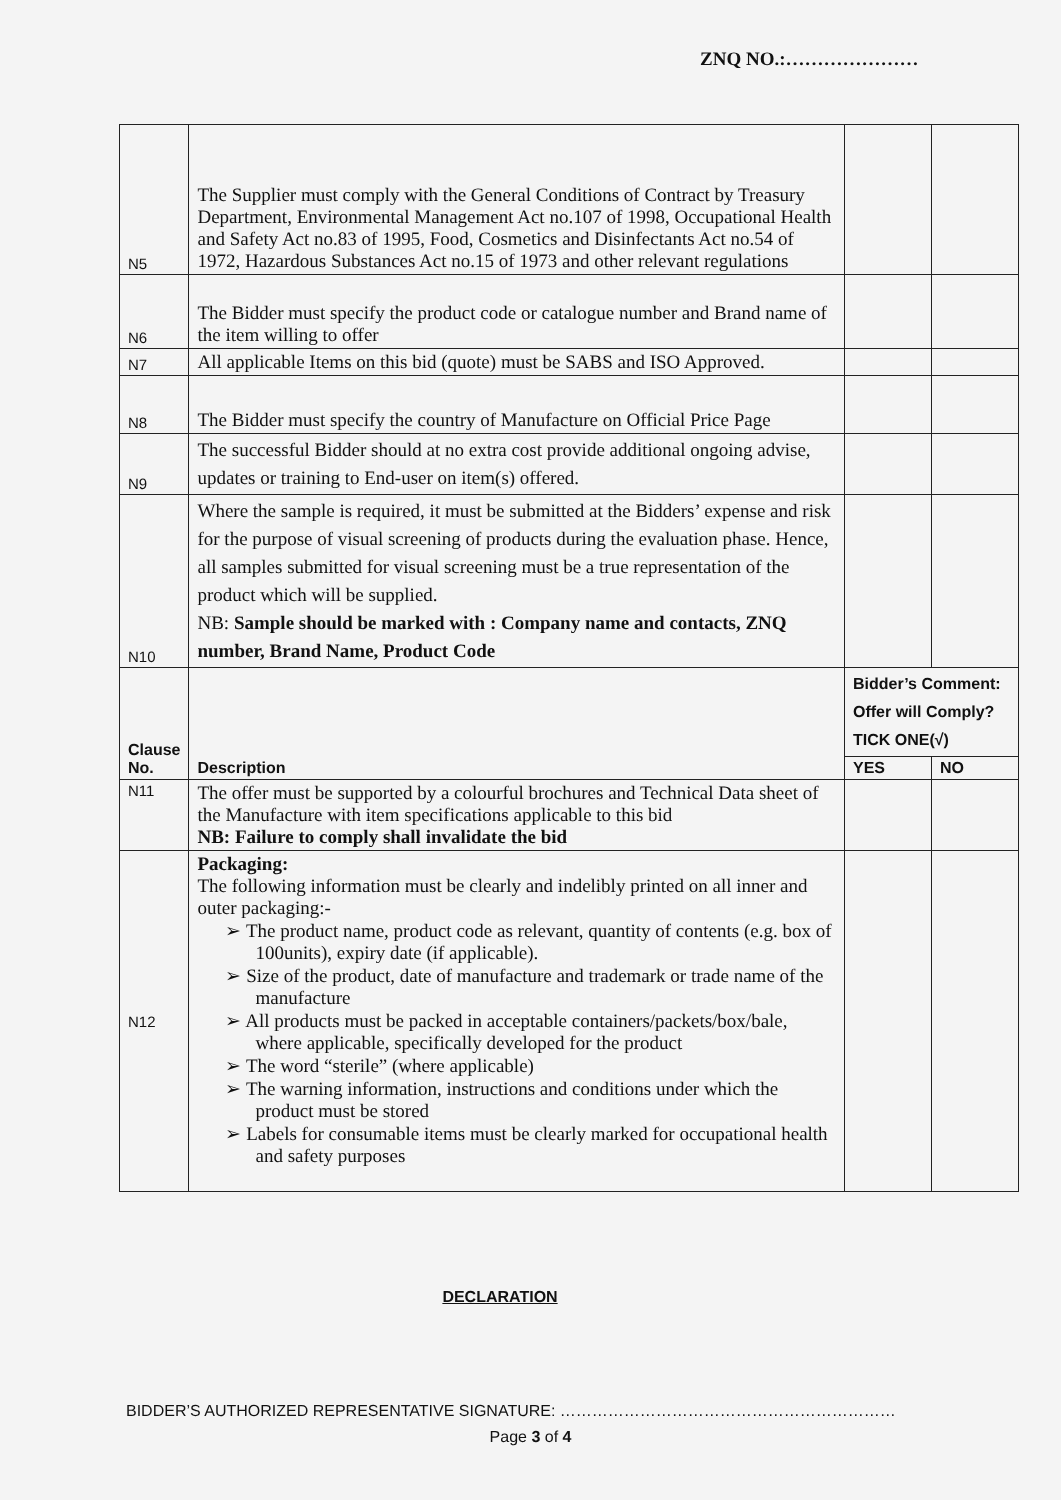ZNQ NO.:…………………
| N5 | The Supplier must comply with the General Conditions of Contract by Treasury Department, Environmental Management Act no.107 of 1998, Occupational Health and Safety Act no.83 of 1995, Food, Cosmetics and Disinfectants Act no.54 of 1972, Hazardous Substances Act no.15 of 1973 and other relevant regulations | | |
| N6 | The Bidder must specify the product code or catalogue number and Brand name of the item willing to offer | | |
| N7 | All applicable Items on this bid (quote) must be SABS and ISO Approved. | | |
| N8 | The Bidder must specify the country of Manufacture on Official Price Page | | |
| N9 | The successful Bidder should at no extra cost provide additional ongoing advise, updates or training to End-user on item(s) offered. | | |
| N10 | Where the sample is required, it must be submitted at the Bidders’ expense and risk for the purpose of visual screening of products during the evaluation phase. Hence, all samples submitted for visual screening must be a true representation of the product which will be supplied. NB: Sample should be marked with : Company name and contacts, ZNQ number, Brand Name, Product Code | | |
| Clause No. | Description | Bidder’s Comment: Offer will Comply? TICK ONE(√) | |
| | | YES | NO |
| N11 | The offer must be supported by a colourful brochures and Technical Data sheet of the Manufacture with item specifications applicable to this bid NB: Failure to comply shall invalidate the bid | | |
| N12 | Packaging: The following information must be clearly and indelibly printed on all inner and outer packaging:- ➢ The product name, product code as relevant, quantity of contents (e.g. box of 100units), expiry date (if applicable). ➢ Size of the product, date of manufacture and trademark or trade name of the manufacture ➢ All products must be packed in acceptable containers/packets/box/bale, where applicable, specifically developed for the product ➢ The word “sterile” (where applicable) ➢ The warning information, instructions and conditions under which the product must be stored ➢ Labels for consumable items must be clearly marked for occupational health and safety purposes | | |
DECLARATION
BIDDER’S AUTHORIZED REPRESENTATIVE SIGNATURE: ………………………………………………………
Page 3 of 4